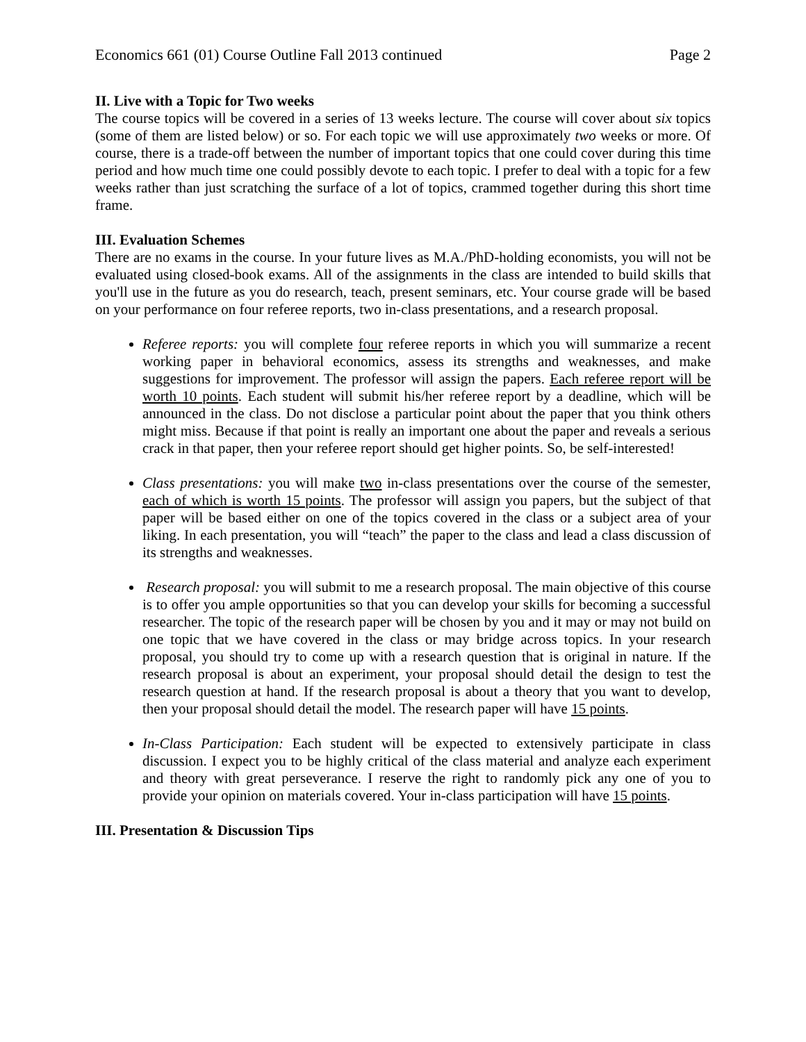Economics 661 (01) Course Outline Fall 2013 continued Page 2
II. Live with a Topic for Two weeks
The course topics will be covered in a series of 13 weeks lecture. The course will cover about six topics (some of them are listed below) or so. For each topic we will use approximately two weeks or more. Of course, there is a trade-off between the number of important topics that one could cover during this time period and how much time one could possibly devote to each topic. I prefer to deal with a topic for a few weeks rather than just scratching the surface of a lot of topics, crammed together during this short time frame.
III. Evaluation Schemes
There are no exams in the course. In your future lives as M.A./PhD-holding economists, you will not be evaluated using closed-book exams. All of the assignments in the class are intended to build skills that you'll use in the future as you do research, teach, present seminars, etc. Your course grade will be based on your performance on four referee reports, two in-class presentations, and a research proposal.
Referee reports: you will complete four referee reports in which you will summarize a recent working paper in behavioral economics, assess its strengths and weaknesses, and make suggestions for improvement. The professor will assign the papers. Each referee report will be worth 10 points. Each student will submit his/her referee report by a deadline, which will be announced in the class. Do not disclose a particular point about the paper that you think others might miss. Because if that point is really an important one about the paper and reveals a serious crack in that paper, then your referee report should get higher points. So, be self-interested!
Class presentations: you will make two in-class presentations over the course of the semester, each of which is worth 15 points. The professor will assign you papers, but the subject of that paper will be based either on one of the topics covered in the class or a subject area of your liking. In each presentation, you will “teach” the paper to the class and lead a class discussion of its strengths and weaknesses.
Research proposal: you will submit to me a research proposal. The main objective of this course is to offer you ample opportunities so that you can develop your skills for becoming a successful researcher. The topic of the research paper will be chosen by you and it may or may not build on one topic that we have covered in the class or may bridge across topics. In your research proposal, you should try to come up with a research question that is original in nature. If the research proposal is about an experiment, your proposal should detail the design to test the research question at hand. If the research proposal is about a theory that you want to develop, then your proposal should detail the model. The research paper will have 15 points.
In-Class Participation: Each student will be expected to extensively participate in class discussion. I expect you to be highly critical of the class material and analyze each experiment and theory with great perseverance. I reserve the right to randomly pick any one of you to provide your opinion on materials covered. Your in-class participation will have 15 points.
III. Presentation & Discussion Tips